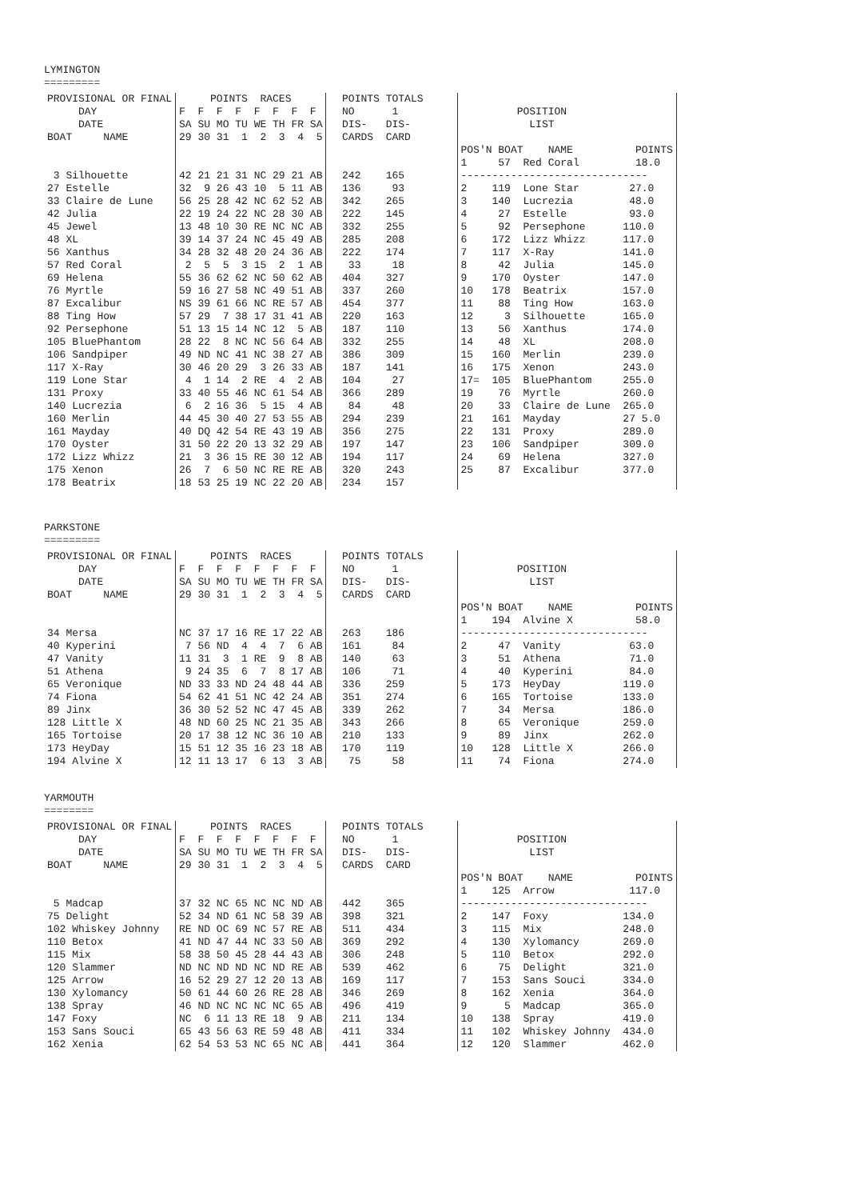LYMINGTON
=========
| PROVISIONAL OR FINAL DAY DATE BOAT NAME | POINTS RACES F F F F F F F F SA SU MO TU WE TH FR SA 29 30 31 1 2 3 4 5 | POINTS TOTALS NO 1 DIS- DIS- CARDS CARD | | POSITION LIST POS'N BOAT NAME POINTS 1 57 Red Coral 18.0 |
| --- | --- | --- | --- | --- |
| 3 Silhouette 27 Estelle 33 Claire de Lune 42 Julia 45 Jewel 48 XL 56 Xanthus 57 Red Coral 69 Helena 76 Myrtle 87 Excalibur 88 Ting How 92 Persephone 105 BluePhantom 106 Sandpiper 117 X-Ray 119 Lone Star 131 Proxy 140 Lucrezia 160 Merlin 161 Mayday 170 Oyster 172 Lizz Whizz 175 Xenon 178 Beatrix | 42 21 21 31 NC 29 21 AB 32 9 26 43 10 5 11 AB 56 25 28 42 NC 62 52 AB 22 19 24 22 NC 28 30 AB 13 48 10 30 RE NC NC AB 39 14 37 24 NC 45 49 AB 34 28 32 48 20 24 36 AB 2 5 5 3 15 2 1 AB 55 36 62 62 NC 50 62 AB 59 16 27 58 NC 49 51 AB NS 39 61 66 NC RE 57 AB 57 29 7 38 17 31 41 AB 51 13 15 14 NC 12 5 AB 28 22 8 NC NC 56 64 AB 49 ND NC 41 NC 38 27 AB 30 46 20 29 3 26 33 AB 4 1 14 2 RE 4 2 AB 33 40 55 46 NC 61 54 AB 6 2 16 36 5 15 4 AB 44 45 30 40 27 53 55 AB 40 DQ 42 54 RE 43 19 AB 31 50 22 20 13 32 29 AB 21 3 36 15 RE 30 12 AB 26 7 6 50 NC RE RE AB 18 53 25 19 NC 22 20 AB | 242 165 136 93 342 265 222 145 332 255 285 208 222 174 33 18 404 327 337 260 454 377 220 163 187 110 332 255 386 309 187 141 104 27 366 289 84 48 294 239 356 275 197 147 194 117 320 243 234 157 | | ------------------------------ 2 119 Lone Star 27.0 3 140 Lucrezia 48.0 4 27 Estelle 93.0 5 92 Persephone 110.0 6 172 Lizz Whizz 117.0 7 117 X-Ray 141.0 8 42 Julia 145.0 9 170 Oyster 147.0 10 178 Beatrix 157.0 11 88 Ting How 163.0 12 3 Silhouette 165.0 13 56 Xanthus 174.0 14 48 XL 208.0 15 160 Merlin 239.0 16 175 Xenon 243.0 17= 105 BluePhantom 255.0 19 76 Myrtle 260.0 20 33 Claire de Lune 265.0 21 161 Mayday 27 5.0 22 131 Proxy 289.0 23 106 Sandpiper 309.0 24 69 Helena 327.0 25 87 Excalibur 377.0 |
PARKSTONE
=========
| PROVISIONAL OR FINAL DAY DATE BOAT NAME | POINTS RACES F F F F F F F F SA SU MO TU WE TH FR SA 29 30 31 1 2 3 4 5 | POINTS TOTALS NO 1 DIS- DIS- CARDS CARD | | POSITION LIST POS'N BOAT NAME POINTS 1 194 Alvine X 58.0 |
| --- | --- | --- | --- | --- |
| 34 Mersa 40 Kyperini 47 Vanity 51 Athena 65 Veronique 74 Fiona 89 Jinx 128 Little X 165 Tortoise 173 HeyDay 194 Alvine X | NC 37 17 16 RE 17 22 AB 7 56 ND 4 4 7 6 AB 11 31 3 1 RE 9 8 AB 9 24 35 6 7 8 17 AB ND 33 33 ND 24 48 44 AB 54 62 41 51 NC 42 24 AB 36 30 52 52 NC 47 45 AB 48 ND 60 25 NC 21 35 AB 20 17 38 12 NC 36 10 AB 15 51 12 35 16 23 18 AB 12 11 13 17 6 13 3 AB | 263 186 161 84 140 63 106 71 336 259 351 274 339 262 343 266 210 133 170 119 75 58 | | ------------------------------ 2 47 Vanity 63.0 3 51 Athena 71.0 4 40 Kyperini 84.0 5 173 HeyDay 119.0 6 165 Tortoise 133.0 7 34 Mersa 186.0 8 65 Veronique 259.0 9 89 Jinx 262.0 10 128 Little X 266.0 11 74 Fiona 274.0 |
YARMOUTH
========
| PROVISIONAL OR FINAL DAY DATE BOAT NAME | POINTS RACES F F F F F F F F SA SU MO TU WE TH FR SA 29 30 31 1 2 3 4 5 | POINTS TOTALS NO 1 DIS- DIS- CARDS CARD | | POSITION LIST POS'N BOAT NAME POINTS 1 125 Arrow 117.0 |
| --- | --- | --- | --- | --- |
| 5 Madcap 75 Delight 102 Whiskey Johnny 110 Betox 115 Mix 120 Slammer 125 Arrow 130 Xylomancy 138 Spray 147 Foxy 153 Sans Souci 162 Xenia | 37 32 NC 65 NC NC ND AB 52 34 ND 61 NC 58 39 AB RE ND OC 69 NC 57 RE AB 41 ND 47 44 NC 33 50 AB 58 38 50 45 28 44 43 AB ND NC ND ND NC ND RE AB 16 52 29 27 12 20 13 AB 50 61 44 60 26 RE 28 AB 46 ND NC NC NC NC 65 AB NC 6 11 13 RE 18 9 AB 65 43 56 63 RE 59 48 AB 62 54 53 53 NC 65 NC AB | 442 365 398 321 511 434 369 292 306 248 539 462 169 117 346 269 496 419 211 134 411 334 441 364 | | ------------------------------ 2 147 Foxy 134.0 3 115 Mix 248.0 4 130 Xylomancy 269.0 5 110 Betox 292.0 6 75 Delight 321.0 7 153 Sans Souci 334.0 8 162 Xenia 364.0 9 5 Madcap 365.0 10 138 Spray 419.0 11 102 Whiskey Johnny 434.0 12 120 Slammer 462.0 |